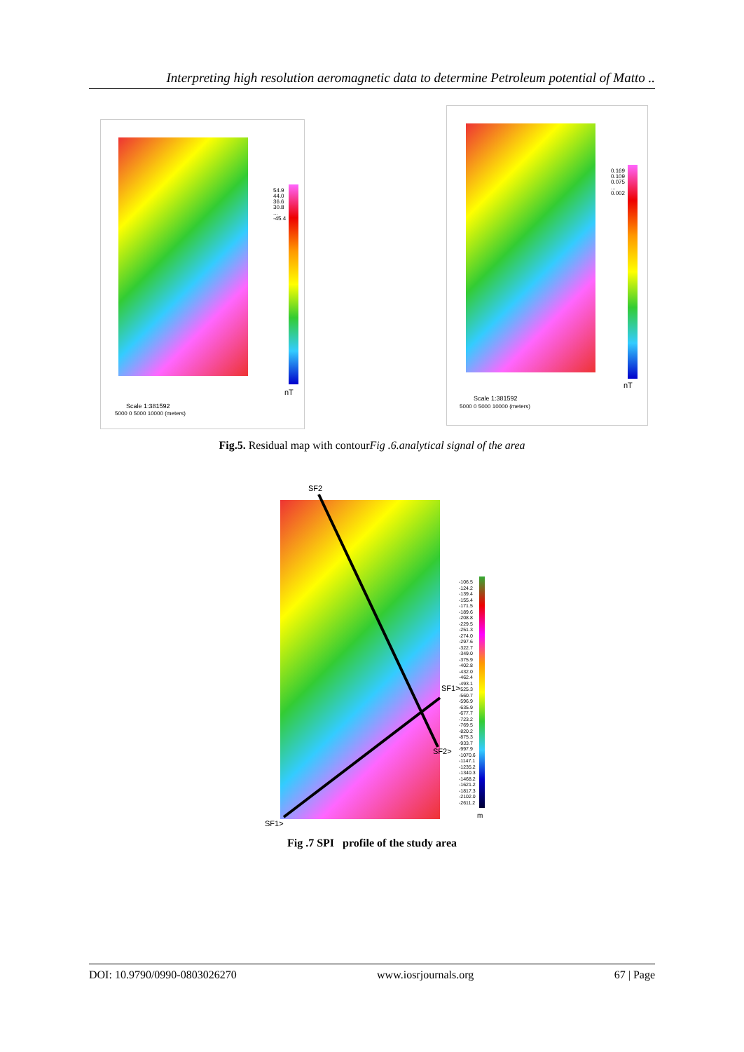Interpreting high resolution aeromagnetic data to determine Petroleum potential of Matto ..
54.9
44.0
36.6
30.8
...
-45.4
nT
Scale 1:381592
5000 0 5000 10000 (meters)
0.169
0.109
0.075
...
0.002
nT
Scale 1:381592
5000 0 5000 10000 (meters)
Fig.5. Residual map with contourFig .6.analytical signal of the area
SF2
SF1>
SF2>
SF1>
-106.5
-124.2
-139.4
-155.4
-171.5
-189.6
-208.8
-229.5
-251.3
-274.0
-297.6
-322.7
-349.0
-375.9
-402.8
-432.0
-462.4
-493.1
-525.3
-560.7
-596.9
-635.9
-677.7
-723.2
-769.5
-820.2
-875.3
-933.7
-997.9
-1070.6
-1147.1
-1235.2
-1340.3
-1468.2
-1621.2
-1817.3
-2102.0
-2611.2
m
Fig .7 SPI profile of the study area
DOI: 10.9790/0990-0803026270 www.iosrjournals.org 67 | Page